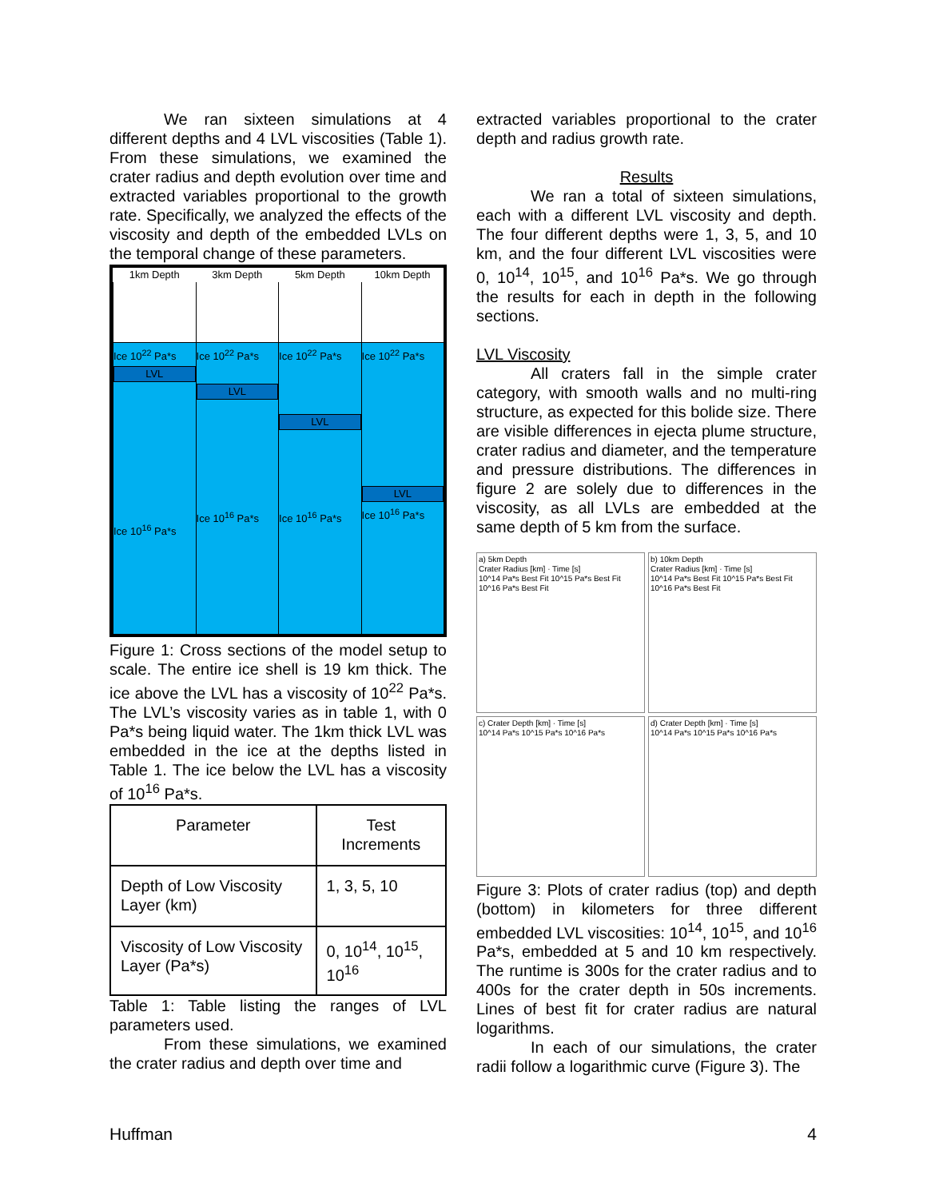We ran sixteen simulations at 4 different depths and 4 LVL viscosities (Table 1). From these simulations, we examined the crater radius and depth evolution over time and extracted variables proportional to the growth rate. Specifically, we analyzed the effects of the viscosity and depth of the embedded LVLs on the temporal change of these parameters.
| 1km Depth | 3km Depth | 5km Depth | 10km Depth |
| --- | --- | --- | --- |
| Ice 10<sup>22</sup> Pa*s LVL Ice 10<sup>16</sup> Pa*s | Ice 10<sup>22</sup> Pa*s LVL Ice 10<sup>16</sup> Pa*s | Ice 10<sup>22</sup> Pa*s LVL Ice 10<sup>16</sup> Pa*s | Ice 10<sup>22</sup> Pa*s LVL Ice 10<sup>16</sup> Pa*s |
Figure 1: Cross sections of the model setup to scale. The entire ice shell is 19 km thick. The ice above the LVL has a viscosity of 10<sup>22</sup> Pa*s. The LVL’s viscosity varies as in table 1, with 0 Pa*s being liquid water. The 1km thick LVL was embedded in the ice at the depths listed in Table 1. The ice below the LVL has a viscosity of 10<sup>16</sup> Pa*s.
| Parameter | Test Increments |
| Depth of Low Viscosity Layer (km) | 1, 3, 5, 10 |
| Viscosity of Low Viscosity Layer (Pa*s) | 0, 10<sup>14</sup>, 10<sup>15</sup>, 10<sup>16</sup> |
Table 1: Table listing the ranges of LVL parameters used.
From these simulations, we examined the crater radius and depth over time and
extracted variables proportional to the crater depth and radius growth rate.
Results
We ran a total of sixteen simulations, each with a different LVL viscosity and depth. The four different depths were 1, 3, 5, and 10 km, and the four different LVL viscosities were 0, 10<sup>14</sup>, 10<sup>15</sup>, and 10<sup>16</sup> Pa*s. We go through the results for each in depth in the following sections.
LVL Viscosity
All craters fall in the simple crater category, with smooth walls and no multi-ring structure, as expected for this bolide size. There are visible differences in ejecta plume structure, crater radius and diameter, and the temperature and pressure distributions. The differences in figure 2 are solely due to differences in the viscosity, as all LVLs are embedded at the same depth of 5 km from the surface.
a) 5km Depth
Crater Radius [km] · Time [s]
10^14 Pa*s Best Fit 10^15 Pa*s Best Fit 10^16 Pa*s Best Fit
b) 10km Depth
Crater Radius [km] · Time [s]
10^14 Pa*s Best Fit 10^15 Pa*s Best Fit 10^16 Pa*s Best Fit
c) Crater Depth [km] · Time [s]
10^14 Pa*s 10^15 Pa*s 10^16 Pa*s
d) Crater Depth [km] · Time [s]
10^14 Pa*s 10^15 Pa*s 10^16 Pa*s
Figure 3: Plots of crater radius (top) and depth (bottom) in kilometers for three different embedded LVL viscosities: 10<sup>14</sup>, 10<sup>15</sup>, and 10<sup>16</sup> Pa*s, embedded at 5 and 10 km respectively. The runtime is 300s for the crater radius and to 400s for the crater depth in 50s increments. Lines of best fit for crater radius are natural logarithms.
In each of our simulations, the crater radii follow a logarithmic curve (Figure 3). The
Huffman 4